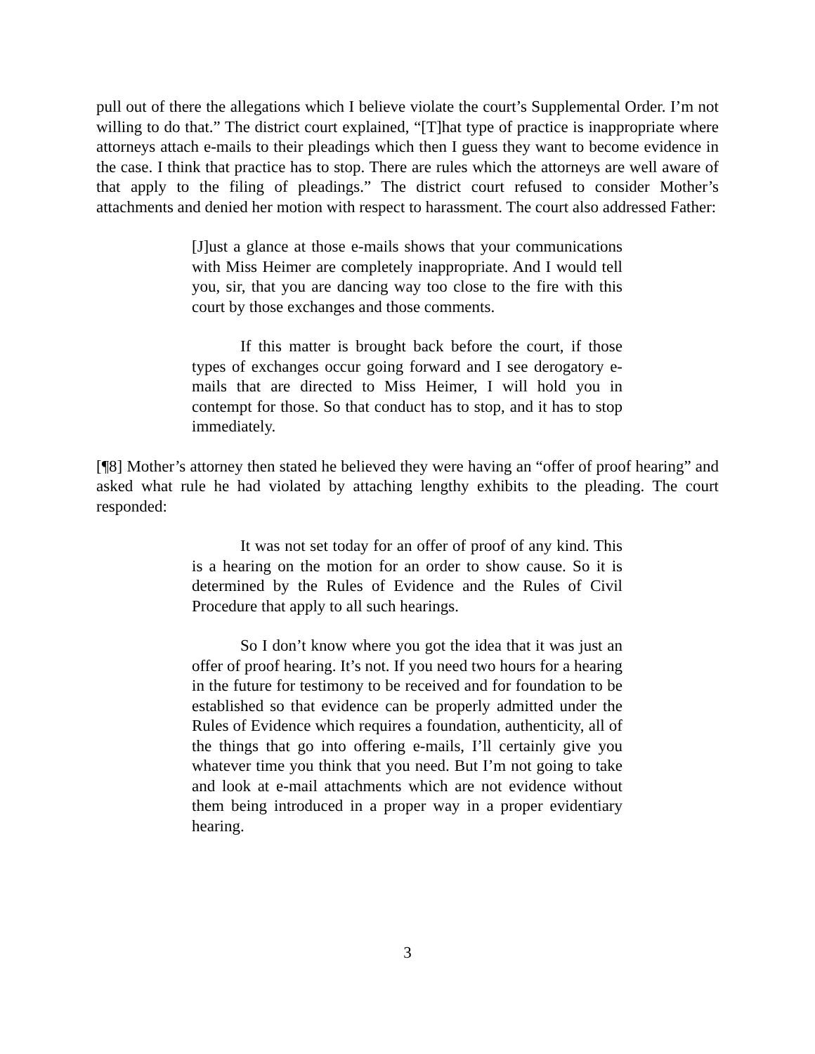pull out of there the allegations which I believe violate the court’s Supplemental Order. I’m not willing to do that.” The district court explained, “[T]hat type of practice is inappropriate where attorneys attach e-mails to their pleadings which then I guess they want to become evidence in the case. I think that practice has to stop. There are rules which the attorneys are well aware of that apply to the filing of pleadings.” The district court refused to consider Mother’s attachments and denied her motion with respect to harassment. The court also addressed Father:
[J]ust a glance at those e-mails shows that your communications with Miss Heimer are completely inappropriate. And I would tell you, sir, that you are dancing way too close to the fire with this court by those exchanges and those comments.
If this matter is brought back before the court, if those types of exchanges occur going forward and I see derogatory e-mails that are directed to Miss Heimer, I will hold you in contempt for those. So that conduct has to stop, and it has to stop immediately.
[¶8] Mother’s attorney then stated he believed they were having an “offer of proof hearing” and asked what rule he had violated by attaching lengthy exhibits to the pleading. The court responded:
It was not set today for an offer of proof of any kind. This is a hearing on the motion for an order to show cause. So it is determined by the Rules of Evidence and the Rules of Civil Procedure that apply to all such hearings.
So I don’t know where you got the idea that it was just an offer of proof hearing. It’s not. If you need two hours for a hearing in the future for testimony to be received and for foundation to be established so that evidence can be properly admitted under the Rules of Evidence which requires a foundation, authenticity, all of the things that go into offering e-mails, I’ll certainly give you whatever time you think that you need. But I’m not going to take and look at e-mail attachments which are not evidence without them being introduced in a proper way in a proper evidentiary hearing.
3